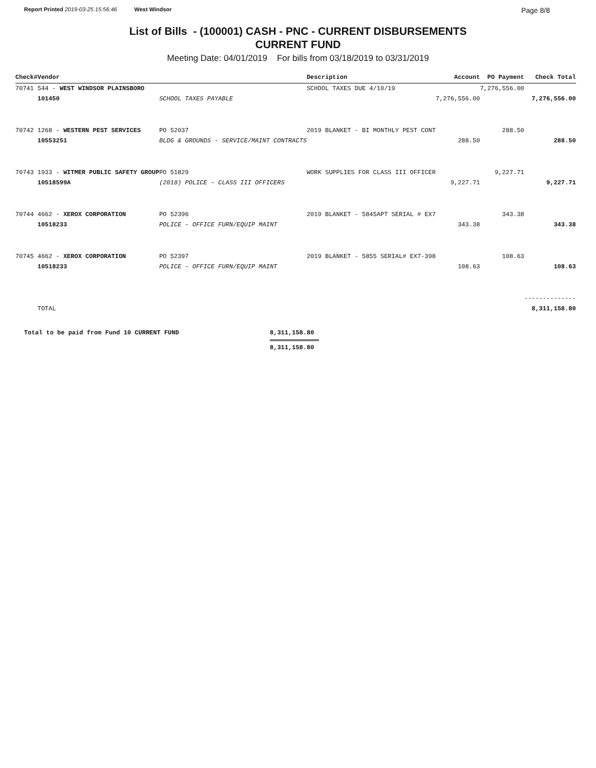Report Printed 2019-03-25 15:56:46 West Windsor
Page 8/8
List of Bills - (100001) CASH - PNC - CURRENT DISBURSEMENTS
CURRENT FUND
Meeting Date: 04/01/2019 For bills from 03/18/2019 to 03/31/2019
| Check# | Vendor | | Description | Account | PO Payment | Check Total |
| --- | --- | --- | --- | --- | --- | --- |
| 70741 | 544 - WEST WINDSOR PLAINSBORO | | SCHOOL TAXES DUE 4/10/19 | | 7,276,556.00 | |
| | 101450 | SCHOOL TAXES PAYABLE | | 7,276,556.00 | | 7,276,556.00 |
| 70742 | 1268 - WESTERN PEST SERVICES | PO 52037 | 2019 BLANKET - BI MONTHLY PEST CONT | | 288.50 | |
| | 10553251 | BLDG & GROUNDS - SERVICE/MAINT CONTRACTS | | 288.50 | | 288.50 |
| 70743 | 1933 - WITMER PUBLIC SAFETY GROUP | PO 51829 | WORK SUPPLIES FOR CLASS III OFFICER | | 9,227.71 | |
| | 10518599A | (2018) POLICE - CLASS III OFFICERS | | 9,227.71 | | 9,227.71 |
| 70744 | 4662 - XEROX CORPORATION | PO 52396 | 2019 BLANKET - 5845APT SERIAL # EX7 | | 343.38 | |
| | 10518233 | POLICE - OFFICE FURN/EQUIP MAINT | | 343.38 | | 343.38 |
| 70745 | 4662 - XEROX CORPORATION | PO 52397 | 2019 BLANKET - 5855 SERIAL# EX7-398 | | 108.63 | |
| | 10518233 | POLICE - OFFICE FURN/EQUIP MAINT | | 108.63 | | 108.63 |
| | | | | | | -------------- |
| | TOTAL | | | | | 8,311,158.80 |
Total to be paid from Fund 10 CURRENT FUND 8,311,158.80
8,311,158.80